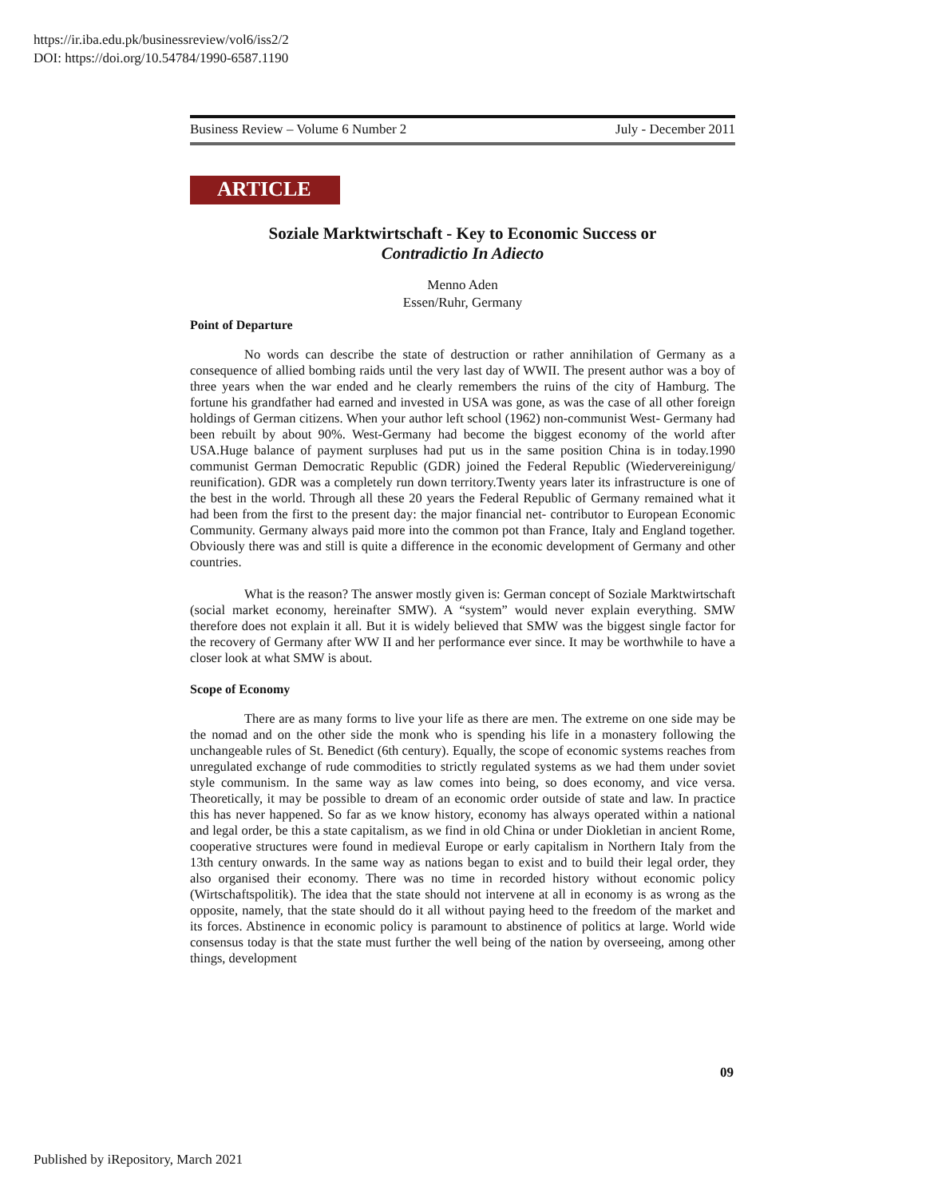https://ir.iba.edu.pk/businessreview/vol6/iss2/2
DOI: https://doi.org/10.54784/1990-6587.1190
Business Review – Volume 6 Number 2 July - December 2011
ARTICLE
Soziale Marktwirtschaft - Key to Economic Success or
Contradictio In Adiecto
Menno Aden
Essen/Ruhr, Germany
Point of Departure
No words can describe the state of destruction or rather annihilation of Germany as a consequence of allied bombing raids until the very last day of WWII. The present author was a boy of three years when the war ended and he clearly remembers the ruins of the city of Hamburg. The fortune his grandfather had earned and invested in USA was gone, as was the case of all other foreign holdings of German citizens. When your author left school (1962) non-communist West- Germany had been rebuilt by about 90%. West-Germany had become the biggest economy of the world after USA.Huge balance of payment surpluses had put us in the same position China is in today.1990 communist German Democratic Republic (GDR) joined the Federal Republic (Wiedervereinigung/ reunification). GDR was a completely run down territory.Twenty years later its infrastructure is one of the best in the world. Through all these 20 years the Federal Republic of Germany remained what it had been from the first to the present day: the major financial net- contributor to European Economic Community. Germany always paid more into the common pot than France, Italy and England together. Obviously there was and still is quite a difference in the economic development of Germany and other countries.
What is the reason? The answer mostly given is: German concept of Soziale Marktwirtschaft (social market economy, hereinafter SMW). A “system” would never explain everything. SMW therefore does not explain it all. But it is widely believed that SMW was the biggest single factor for the recovery of Germany after WW II and her performance ever since. It may be worthwhile to have a closer look at what SMW is about.
Scope of Economy
There are as many forms to live your life as there are men. The extreme on one side may be the nomad and on the other side the monk who is spending his life in a monastery following the unchangeable rules of St. Benedict (6th century). Equally, the scope of economic systems reaches from unregulated exchange of rude commodities to strictly regulated systems as we had them under soviet style communism. In the same way as law comes into being, so does economy, and vice versa. Theoretically, it may be possible to dream of an economic order outside of state and law. In practice this has never happened. So far as we know history, economy has always operated within a national and legal order, be this a state capitalism, as we find in old China or under Diokletian in ancient Rome, cooperative structures were found in medieval Europe or early capitalism in Northern Italy from the 13th century onwards. In the same way as nations began to exist and to build their legal order, they also organised their economy. There was no time in recorded history without economic policy (Wirtschaftspolitik). The idea that the state should not intervene at all in economy is as wrong as the opposite, namely, that the state should do it all without paying heed to the freedom of the market and its forces. Abstinence in economic policy is paramount to abstinence of politics at large. World wide consensus today is that the state must further the well being of the nation by overseeing, among other things, development
09
Published by iRepository, March 2021